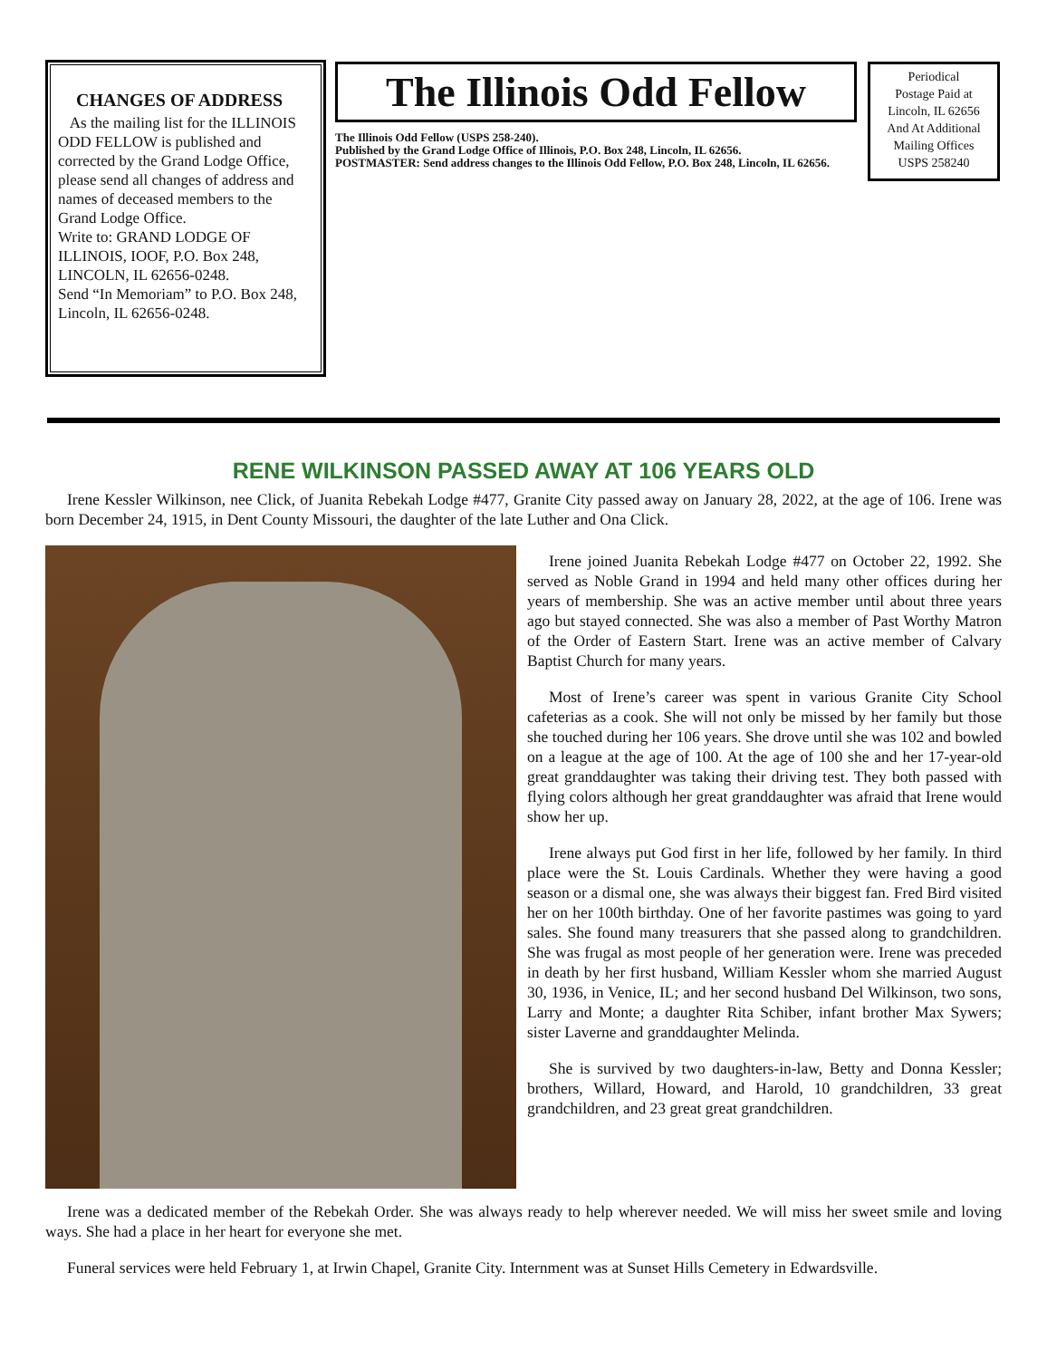CHANGES OF ADDRESS
As the mailing list for the ILLINOIS ODD FELLOW is published and corrected by the Grand Lodge Office, please send all changes of address and names of deceased members to the Grand Lodge Office.
Write to: GRAND LODGE OF ILLINOIS, IOOF, P.O. Box 248, LINCOLN, IL 62656-0248.
Send “In Memoriam” to P.O. Box 248, Lincoln, IL 62656-0248.
The Illinois Odd Fellow
The Illinois Odd Fellow (USPS 258-240).
Published by the Grand Lodge Office of Illinois, P.O. Box 248, Lincoln, IL 62656.
POSTMASTER: Send address changes to the Illinois Odd Fellow, P.O. Box 248, Lincoln, IL 62656.
Periodical
Postage Paid at
Lincoln, IL 62656
And At Additional
Mailing Offices
USPS 258240
RENE WILKINSON PASSED AWAY AT 106 YEARS OLD
Irene Kessler Wilkinson, nee Click, of Juanita Rebekah Lodge #477, Granite City passed away on January 28, 2022, at the age of 106. Irene was born December 24, 1915, in Dent County Missouri, the daughter of the late Luther and Ona Click.
Irene joined Juanita Rebekah Lodge #477 on October 22, 1992. She served as Noble Grand in 1994 and held many other offices during her years of membership. She was an active member until about three years ago but stayed connected. She was also a member of Past Worthy Matron of the Order of Eastern Start. Irene was an active member of Calvary Baptist Church for many years.
Most of Irene’s career was spent in various Granite City School cafeterias as a cook. She will not only be missed by her family but those she touched during her 106 years. She drove until she was 102 and bowled on a league at the age of 100. At the age of 100 she and her 17-year-old great granddaughter was taking their driving test. They both passed with flying colors although her great granddaughter was afraid that Irene would show her up.
Irene always put God first in her life, followed by her family. In third place were the St. Louis Cardinals. Whether they were having a good season or a dismal one, she was always their biggest fan. Fred Bird visited her on her 100th birthday. One of her favorite pastimes was going to yard sales. She found many treasurers that she passed along to grandchildren. She was frugal as most people of her generation were. Irene was preceded in death by her first husband, William Kessler whom she married August 30, 1936, in Venice, IL; and her second husband Del Wilkinson, two sons, Larry and Monte; a daughter Rita Schiber, infant brother Max Sywers; sister Laverne and granddaughter Melinda.
She is survived by two daughters-in-law, Betty and Donna Kessler; brothers, Willard, Howard, and Harold, 10 grandchildren, 33 great grandchildren, and 23 great great grandchildren.
Irene was a dedicated member of the Rebekah Order. She was always ready to help wherever needed. We will miss her sweet smile and loving ways. She had a place in her heart for everyone she met.
Funeral services were held February 1, at Irwin Chapel, Granite City. Internment was at Sunset Hills Cemetery in Edwardsville.